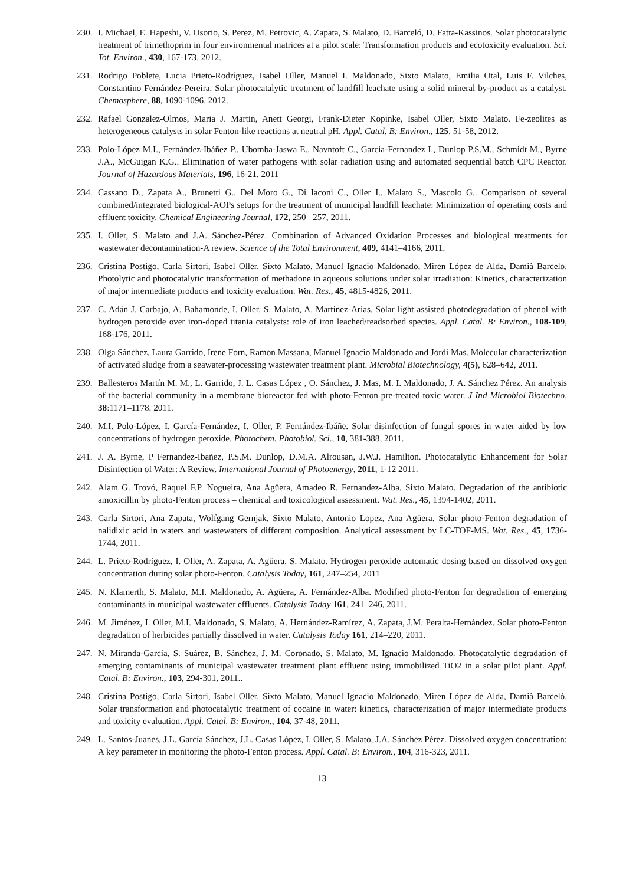230. I. Michael, E. Hapeshi, V. Osorio, S. Perez, M. Petrovic, A. Zapata, S. Malato, D. Barceló, D. Fatta-Kassinos. Solar photocatalytic treatment of trimethoprim in four environmental matrices at a pilot scale: Transformation products and ecotoxicity evaluation. Sci. Tot. Environ., 430, 167-173. 2012.
231. Rodrigo Poblete, Lucia Prieto-Rodríguez, Isabel Oller, Manuel I. Maldonado, Sixto Malato, Emilia Otal, Luis F. Vilches, Constantino Fernández-Pereira. Solar photocatalytic treatment of landfill leachate using a solid mineral by-product as a catalyst. Chemosphere, 88, 1090-1096. 2012.
232. Rafael Gonzalez-Olmos, Maria J. Martin, Anett Georgi, Frank-Dieter Kopinke, Isabel Oller, Sixto Malato. Fe-zeolites as heterogeneous catalysts in solar Fenton-like reactions at neutral pH. Appl. Catal. B: Environ., 125, 51-58, 2012.
233. Polo-López M.I., Fernández-Ibáñez P., Ubomba-Jaswa E., Navntoft C., Garcia-Fernandez I., Dunlop P.S.M., Schmidt M., Byrne J.A., McGuigan K.G.. Elimination of water pathogens with solar radiation using and automated sequential batch CPC Reactor. Journal of Hazardous Materials, 196, 16-21. 2011
234. Cassano D., Zapata A., Brunetti G., Del Moro G., Di Iaconi C., Oller I., Malato S., Mascolo G.. Comparison of several combined/integrated biological-AOPs setups for the treatment of municipal landfill leachate: Minimization of operating costs and effluent toxicity. Chemical Engineering Journal, 172, 250– 257, 2011.
235. I. Oller, S. Malato and J.A. Sánchez-Pérez. Combination of Advanced Oxidation Processes and biological treatments for wastewater decontamination-A review. Science of the Total Environment, 409, 4141–4166, 2011.
236. Cristina Postigo, Carla Sirtori, Isabel Oller, Sixto Malato, Manuel Ignacio Maldonado, Miren López de Alda, Damià Barcelo. Photolytic and photocatalytic transformation of methadone in aqueous solutions under solar irradiation: Kinetics, characterization of major intermediate products and toxicity evaluation. Wat. Res., 45, 4815-4826, 2011.
237. C. Adán J. Carbajo, A. Bahamonde, I. Oller, S. Malato, A. Martínez-Arias. Solar light assisted photodegradation of phenol with hydrogen peroxide over iron-doped titania catalysts: role of iron leached/readsorbed species. Appl. Catal. B: Environ., 108-109, 168-176, 2011.
238. Olga Sánchez, Laura Garrido, Irene Forn, Ramon Massana, Manuel Ignacio Maldonado and Jordi Mas. Molecular characterization of activated sludge from a seawater-processing wastewater treatment plant. Microbial Biotechnology, 4(5), 628–642, 2011.
239. Ballesteros Martín M. M., L. Garrido, J. L. Casas López , O. Sánchez, J. Mas, M. I. Maldonado, J. A. Sánchez Pérez. An analysis of the bacterial community in a membrane bioreactor fed with photo-Fenton pre-treated toxic water. J Ind Microbiol Biotechno, 38:1171–1178. 2011.
240. M.I. Polo-López, I. García-Fernández, I. Oller, P. Fernández-Ibáñe. Solar disinfection of fungal spores in water aided by low concentrations of hydrogen peroxide. Photochem. Photobiol. Sci., 10, 381-388, 2011.
241. J. A. Byrne, P Fernandez-Ibañez, P.S.M. Dunlop, D.M.A. Alrousan, J.W.J. Hamilton. Photocatalytic Enhancement for Solar Disinfection of Water: A Review. International Journal of Photoenergy, 2011, 1-12 2011.
242. Alam G. Trovó, Raquel F.P. Nogueira, Ana Agüera, Amadeo R. Fernandez-Alba, Sixto Malato. Degradation of the antibiotic amoxicillin by photo-Fenton process – chemical and toxicological assessment. Wat. Res., 45, 1394-1402, 2011.
243. Carla Sirtori, Ana Zapata, Wolfgang Gernjak, Sixto Malato, Antonio Lopez, Ana Agüera. Solar photo-Fenton degradation of nalidixic acid in waters and wastewaters of different composition. Analytical assessment by LC-TOF-MS. Wat. Res., 45, 1736-1744, 2011.
244. L. Prieto-Rodríguez, I. Oller, A. Zapata, A. Agüera, S. Malato. Hydrogen peroxide automatic dosing based on dissolved oxygen concentration during solar photo-Fenton. Catalysis Today, 161, 247–254, 2011
245. N. Klamerth, S. Malato, M.I. Maldonado, A. Agüera, A. Fernández-Alba. Modified photo-Fenton for degradation of emerging contaminants in municipal wastewater effluents. Catalysis Today 161, 241–246, 2011.
246. M. Jiménez, I. Oller, M.I. Maldonado, S. Malato, A. Hernández-Ramírez, A. Zapata, J.M. Peralta-Hernández. Solar photo-Fenton degradation of herbicides partially dissolved in water. Catalysis Today 161, 214–220, 2011.
247. N. Miranda-García, S. Suárez, B. Sánchez, J. M. Coronado, S. Malato, M. Ignacio Maldonado. Photocatalytic degradation of emerging contaminants of municipal wastewater treatment plant effluent using immobilized TiO2 in a solar pilot plant. Appl. Catal. B: Environ., 103, 294-301, 2011..
248. Cristina Postigo, Carla Sirtori, Isabel Oller, Sixto Malato, Manuel Ignacio Maldonado, Miren López de Alda, Damià Barceló. Solar transformation and photocatalytic treatment of cocaine in water: kinetics, characterization of major intermediate products and toxicity evaluation. Appl. Catal. B: Environ., 104, 37-48, 2011.
249. L. Santos-Juanes, J.L. García Sánchez, J.L. Casas López, I. Oller, S. Malato, J.A. Sánchez Pérez. Dissolved oxygen concentration: A key parameter in monitoring the photo-Fenton process. Appl. Catal. B: Environ., 104, 316-323, 2011.
13